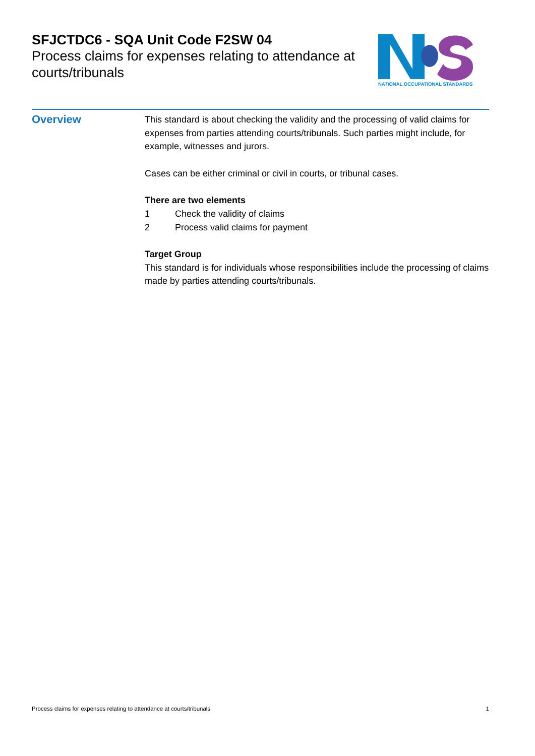SFJCTDC6 - SQA Unit Code F2SW 04
Process claims for expenses relating to attendance at courts/tribunals
NATIONAL OCCUPATIONAL STANDARDS
Overview
This standard is about checking the validity and the processing of valid claims for expenses from parties attending courts/tribunals. Such parties might include, for example, witnesses and jurors.
Cases can be either criminal or civil in courts, or tribunal cases.
There are two elements
1 Check the validity of claims
2 Process valid claims for payment
Target Group
This standard is for individuals whose responsibilities include the processing of claims made by parties attending courts/tribunals.
Process claims for expenses relating to attendance at courts/tribunals 1